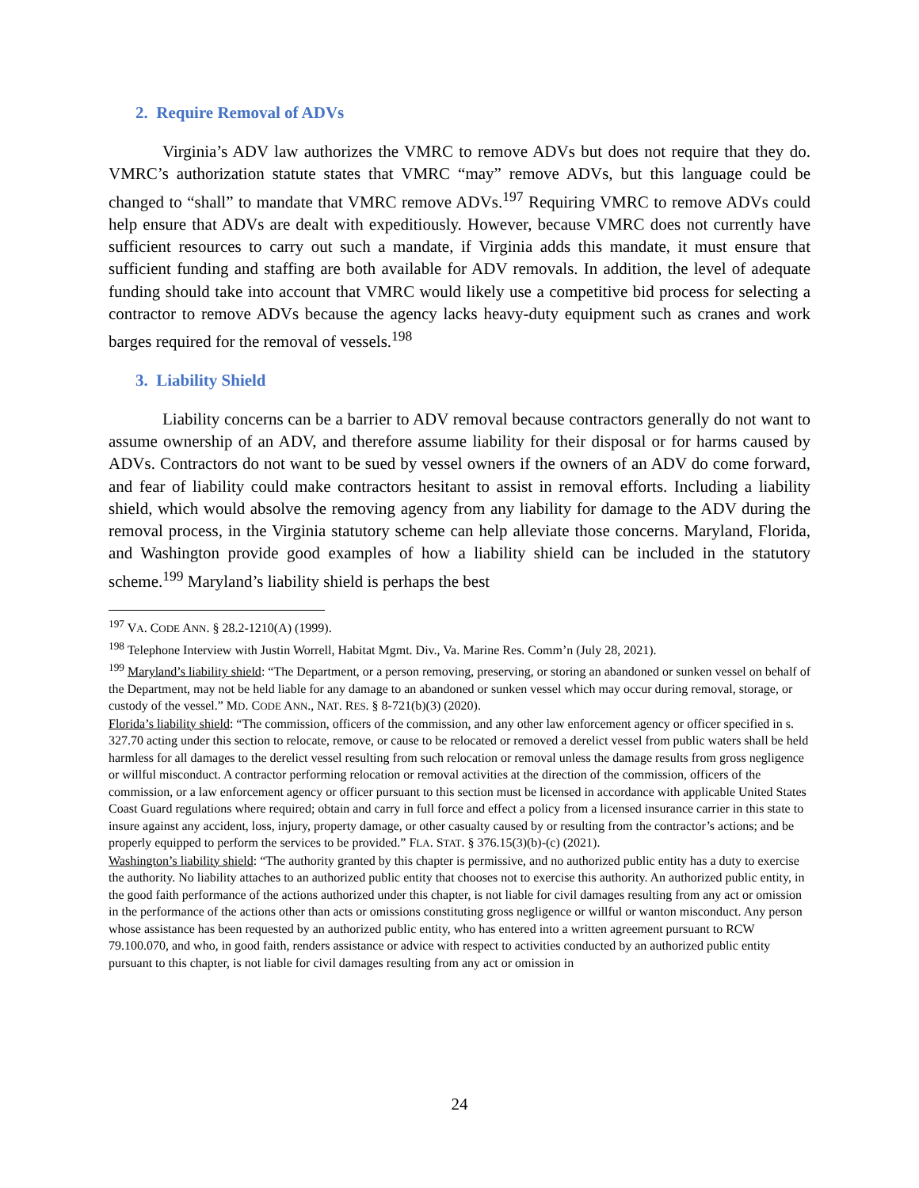2. Require Removal of ADVs
Virginia’s ADV law authorizes the VMRC to remove ADVs but does not require that they do. VMRC’s authorization statute states that VMRC “may” remove ADVs, but this language could be changed to “shall” to mandate that VMRC remove ADVs.<sup>197</sup> Requiring VMRC to remove ADVs could help ensure that ADVs are dealt with expeditiously. However, because VMRC does not currently have sufficient resources to carry out such a mandate, if Virginia adds this mandate, it must ensure that sufficient funding and staffing are both available for ADV removals. In addition, the level of adequate funding should take into account that VMRC would likely use a competitive bid process for selecting a contractor to remove ADVs because the agency lacks heavy-duty equipment such as cranes and work barges required for the removal of vessels.<sup>198</sup>
3. Liability Shield
Liability concerns can be a barrier to ADV removal because contractors generally do not want to assume ownership of an ADV, and therefore assume liability for their disposal or for harms caused by ADVs. Contractors do not want to be sued by vessel owners if the owners of an ADV do come forward, and fear of liability could make contractors hesitant to assist in removal efforts. Including a liability shield, which would absolve the removing agency from any liability for damage to the ADV during the removal process, in the Virginia statutory scheme can help alleviate those concerns. Maryland, Florida, and Washington provide good examples of how a liability shield can be included in the statutory scheme.<sup>199</sup> Maryland’s liability shield is perhaps the best
<sup>197</sup> VA. CODE ANN. § 28.2-1210(A) (1999).
<sup>198</sup> Telephone Interview with Justin Worrell, Habitat Mgmt. Div., Va. Marine Res. Comm’n (July 28, 2021).
<sup>199</sup> Maryland’s liability shield: “The Department, or a person removing, preserving, or storing an abandoned or sunken vessel on behalf of the Department, may not be held liable for any damage to an abandoned or sunken vessel which may occur during removal, storage, or custody of the vessel.” MD. CODE ANN., NAT. RES. § 8-721(b)(3) (2020).
Florida’s liability shield: “The commission, officers of the commission, and any other law enforcement agency or officer specified in s. 327.70 acting under this section to relocate, remove, or cause to be relocated or removed a derelict vessel from public waters shall be held harmless for all damages to the derelict vessel resulting from such relocation or removal unless the damage results from gross negligence or willful misconduct. A contractor performing relocation or removal activities at the direction of the commission, officers of the commission, or a law enforcement agency or officer pursuant to this section must be licensed in accordance with applicable United States Coast Guard regulations where required; obtain and carry in full force and effect a policy from a licensed insurance carrier in this state to insure against any accident, loss, injury, property damage, or other casualty caused by or resulting from the contractor’s actions; and be properly equipped to perform the services to be provided.” FLA. STAT. § 376.15(3)(b)-(c) (2021).
Washington’s liability shield: “The authority granted by this chapter is permissive, and no authorized public entity has a duty to exercise the authority. No liability attaches to an authorized public entity that chooses not to exercise this authority. An authorized public entity, in the good faith performance of the actions authorized under this chapter, is not liable for civil damages resulting from any act or omission in the performance of the actions other than acts or omissions constituting gross negligence or willful or wanton misconduct. Any person whose assistance has been requested by an authorized public entity, who has entered into a written agreement pursuant to RCW 79.100.070, and who, in good faith, renders assistance or advice with respect to activities conducted by an authorized public entity pursuant to this chapter, is not liable for civil damages resulting from any act or omission in
24